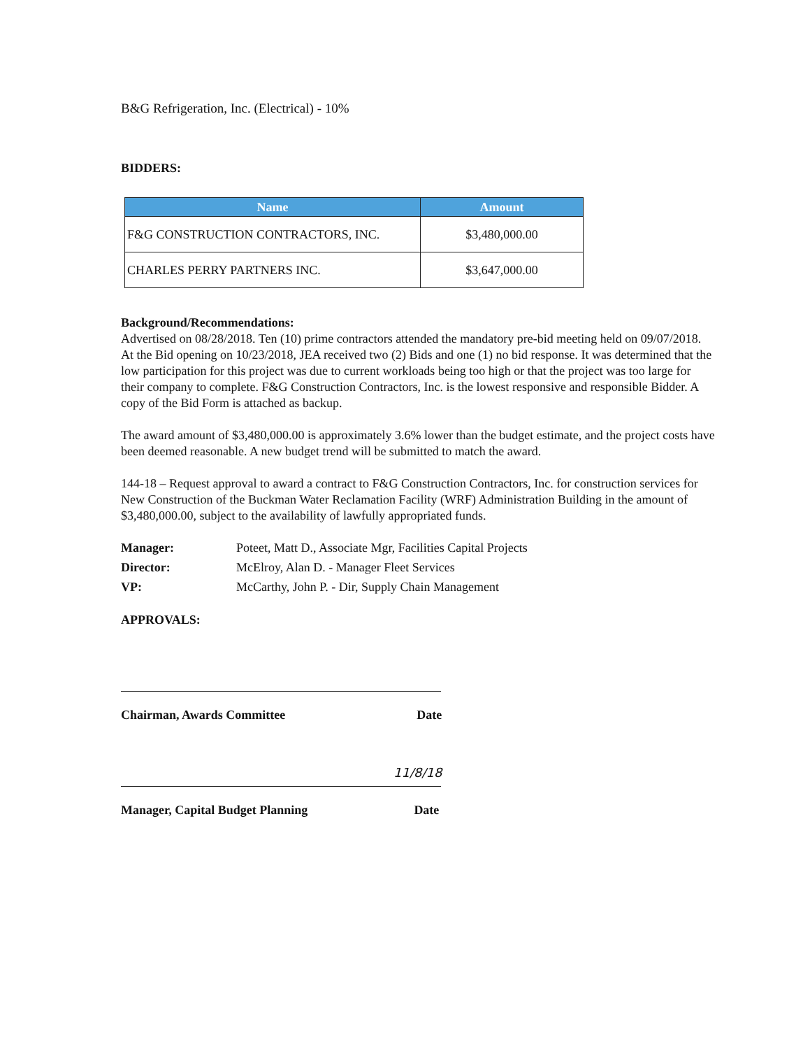B&G Refrigeration, Inc. (Electrical) - 10%
BIDDERS:
| Name | Amount |
| --- | --- |
| F&G CONSTRUCTION CONTRACTORS, INC. | $3,480,000.00 |
| CHARLES PERRY PARTNERS INC. | $3,647,000.00 |
Background/Recommendations:
Advertised on 08/28/2018. Ten (10) prime contractors attended the mandatory pre-bid meeting held on 09/07/2018. At the Bid opening on 10/23/2018, JEA received two (2) Bids and one (1) no bid response. It was determined that the low participation for this project was due to current workloads being too high or that the project was too large for their company to complete. F&G Construction Contractors, Inc. is the lowest responsive and responsible Bidder. A copy of the Bid Form is attached as backup.
The award amount of $3,480,000.00 is approximately 3.6% lower than the budget estimate, and the project costs have been deemed reasonable. A new budget trend will be submitted to match the award.
144-18 – Request approval to award a contract to F&G Construction Contractors, Inc. for construction services for New Construction of the Buckman Water Reclamation Facility (WRF) Administration Building in the amount of $3,480,000.00, subject to the availability of lawfully appropriated funds.
| Manager: | Poteet, Matt D., Associate Mgr, Facilities Capital Projects |
| Director: | McElroy, Alan D. - Manager Fleet Services |
| VP: | McCarthy, John P. - Dir, Supply Chain Management |
APPROVALS:
Chairman, Awards Committee Date
11/8/18
Manager, Capital Budget Planning Date